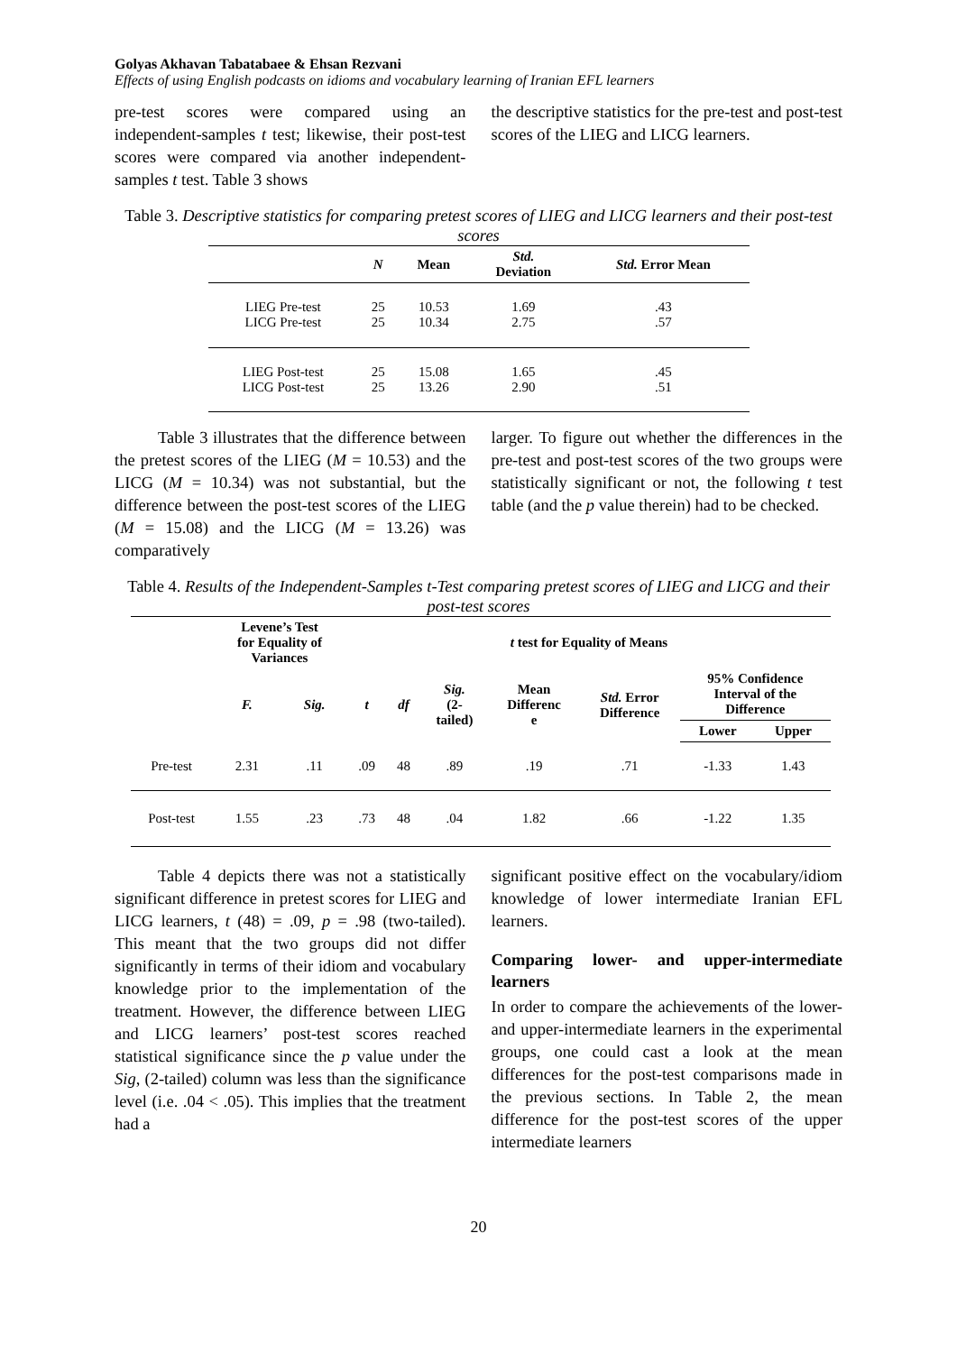Golyas Akhavan Tabatabaee & Ehsan Rezvani
Effects of using English podcasts on idioms and vocabulary learning of Iranian EFL learners
pre-test scores were compared using an independent-samples t test; likewise, their post-test scores were compared via another independent-samples t test. Table 3 shows
the descriptive statistics for the pre-test and post-test scores of the LIEG and LICG learners.
Table 3. Descriptive statistics for comparing pretest scores of LIEG and LICG learners and their post-test scores
| | N | Mean | Std. Deviation | Std. Error Mean |
| --- | --- | --- | --- | --- |
| LIEG Pre-test LICG Pre-test | 25 25 | 10.53 10.34 | 1.69 2.75 | .43 .57 |
| LIEG Post-test LICG Post-test | 25 25 | 15.08 13.26 | 1.65 2.90 | .45 .51 |
Table 3 illustrates that the difference between the pretest scores of the LIEG (M = 10.53) and the LICG (M = 10.34) was not substantial, but the difference between the post-test scores of the LIEG (M = 15.08) and the LICG (M = 13.26) was comparatively
larger. To figure out whether the differences in the pre-test and post-test scores of the two groups were statistically significant or not, the following t test table (and the p value therein) had to be checked.
Table 4. Results of the Independent-Samples t-Test comparing pretest scores of LIEG and LICG and their post-test scores
| | Levene’s Test for Equality of Variances | | t test for Equality of Means | | | | | | |
| --- | --- | --- | --- | --- | --- | --- | --- | --- | --- |
| | F. | Sig. | t | df | Sig. (2- tailed) | Mean Differenc e | Std. Error Difference | 95% Confidence Interval of the Difference | |
| | | | | | | | | Lower | Upper |
| Pre-test | 2.31 | .11 | .09 | 48 | .89 | .19 | .71 | -1.33 | 1.43 |
| Post-test | 1.55 | .23 | .73 | 48 | .04 | 1.82 | .66 | -1.22 | 1.35 |
Table 4 depicts there was not a statistically significant difference in pretest scores for LIEG and LICG learners, t (48) = .09, p = .98 (two-tailed). This meant that the two groups did not differ significantly in terms of their idiom and vocabulary knowledge prior to the implementation of the treatment. However, the difference between LIEG and LICG learners’ post-test scores reached statistical significance since the p value under the Sig, (2-tailed) column was less than the significance level (i.e. .04 < .05). This implies that the treatment had a
significant positive effect on the vocabulary/idiom knowledge of lower intermediate Iranian EFL learners.
Comparing lower- and upper-intermediate learners
In order to compare the achievements of the lower- and upper-intermediate learners in the experimental groups, one could cast a look at the mean differences for the post-test comparisons made in the previous sections. In Table 2, the mean difference for the post-test scores of the upper intermediate learners
20